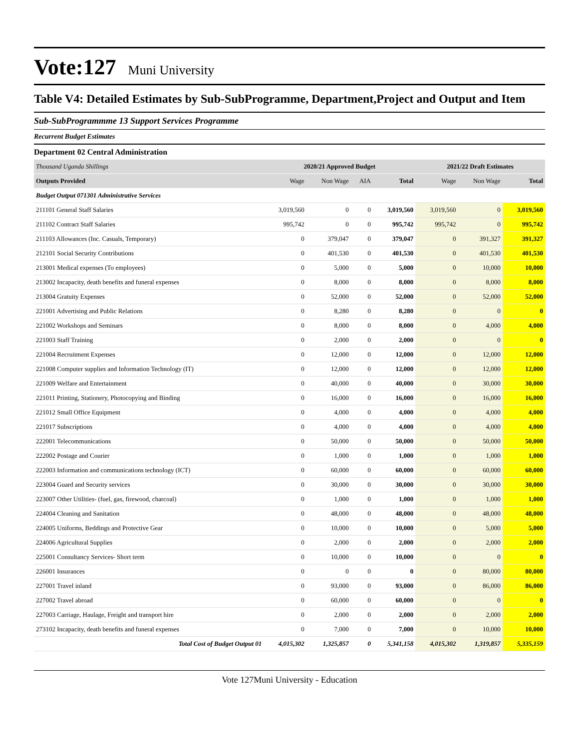Vote:127
Muni University
Table V4: Detailed Estimates by Sub-SubProgramme, Department,Project and Output and Item
Sub-SubProgrammme 13 Support Services Programme
Recurrent Budget Estimates
Department 02 Central Administration
| Thousand Uganda Shillings | 2020/21 Approved Budget | | | | 2021/22 Draft Estimates | | |
| --- | --- | --- | --- | --- | --- | --- | --- |
| Outputs Provided | Wage | Non Wage | AIA | Total | Wage | Non Wage | Total |
| Budget Output 071301 Administrative Services | | | | | | | |
| 211101 General Staff Salaries | 3,019,560 | 0 | 0 | 3,019,560 | 3,019,560 | 0 | 3,019,560 |
| 211102 Contract Staff Salaries | 995,742 | 0 | 0 | 995,742 | 995,742 | 0 | 995,742 |
| 211103 Allowances (Inc. Casuals, Temporary) | 0 | 379,047 | 0 | 379,047 | 0 | 391,327 | 391,327 |
| 212101 Social Security Contributions | 0 | 401,530 | 0 | 401,530 | 0 | 401,530 | 401,530 |
| 213001 Medical expenses (To employees) | 0 | 5,000 | 0 | 5,000 | 0 | 10,000 | 10,000 |
| 213002 Incapacity, death benefits and funeral expenses | 0 | 8,000 | 0 | 8,000 | 0 | 8,000 | 8,000 |
| 213004 Gratuity Expenses | 0 | 52,000 | 0 | 52,000 | 0 | 52,000 | 52,000 |
| 221001 Advertising and Public Relations | 0 | 8,280 | 0 | 8,280 | 0 | 0 | 0 |
| 221002 Workshops and Seminars | 0 | 8,000 | 0 | 8,000 | 0 | 4,000 | 4,000 |
| 221003 Staff Training | 0 | 2,000 | 0 | 2,000 | 0 | 0 | 0 |
| 221004 Recruitment Expenses | 0 | 12,000 | 0 | 12,000 | 0 | 12,000 | 12,000 |
| 221008 Computer supplies and Information Technology (IT) | 0 | 12,000 | 0 | 12,000 | 0 | 12,000 | 12,000 |
| 221009 Welfare and Entertainment | 0 | 40,000 | 0 | 40,000 | 0 | 30,000 | 30,000 |
| 221011 Printing, Stationery, Photocopying and Binding | 0 | 16,000 | 0 | 16,000 | 0 | 16,000 | 16,000 |
| 221012 Small Office Equipment | 0 | 4,000 | 0 | 4,000 | 0 | 4,000 | 4,000 |
| 221017 Subscriptions | 0 | 4,000 | 0 | 4,000 | 0 | 4,000 | 4,000 |
| 222001 Telecommunications | 0 | 50,000 | 0 | 50,000 | 0 | 50,000 | 50,000 |
| 222002 Postage and Courier | 0 | 1,000 | 0 | 1,000 | 0 | 1,000 | 1,000 |
| 222003 Information and communications technology (ICT) | 0 | 60,000 | 0 | 60,000 | 0 | 60,000 | 60,000 |
| 223004 Guard and Security services | 0 | 30,000 | 0 | 30,000 | 0 | 30,000 | 30,000 |
| 223007 Other Utilities- (fuel, gas, firewood, charcoal) | 0 | 1,000 | 0 | 1,000 | 0 | 1,000 | 1,000 |
| 224004 Cleaning and Sanitation | 0 | 48,000 | 0 | 48,000 | 0 | 48,000 | 48,000 |
| 224005 Uniforms, Beddings and Protective Gear | 0 | 10,000 | 0 | 10,000 | 0 | 5,000 | 5,000 |
| 224006 Agricultural Supplies | 0 | 2,000 | 0 | 2,000 | 0 | 2,000 | 2,000 |
| 225001 Consultancy Services- Short term | 0 | 10,000 | 0 | 10,000 | 0 | 0 | 0 |
| 226001 Insurances | 0 | 0 | 0 | 0 | 0 | 80,000 | 80,000 |
| 227001 Travel inland | 0 | 93,000 | 0 | 93,000 | 0 | 86,000 | 86,000 |
| 227002 Travel abroad | 0 | 60,000 | 0 | 60,000 | 0 | 0 | 0 |
| 227003 Carriage, Haulage, Freight and transport hire | 0 | 2,000 | 0 | 2,000 | 0 | 2,000 | 2,000 |
| 273102 Incapacity, death benefits and funeral expenses | 0 | 7,000 | 0 | 7,000 | 0 | 10,000 | 10,000 |
| Total Cost of Budget Output 01 | 4,015,302 | 1,325,857 | 0 | 5,341,158 | 4,015,302 | 1,319,857 | 5,335,159 |
Vote 127Muni University - Education